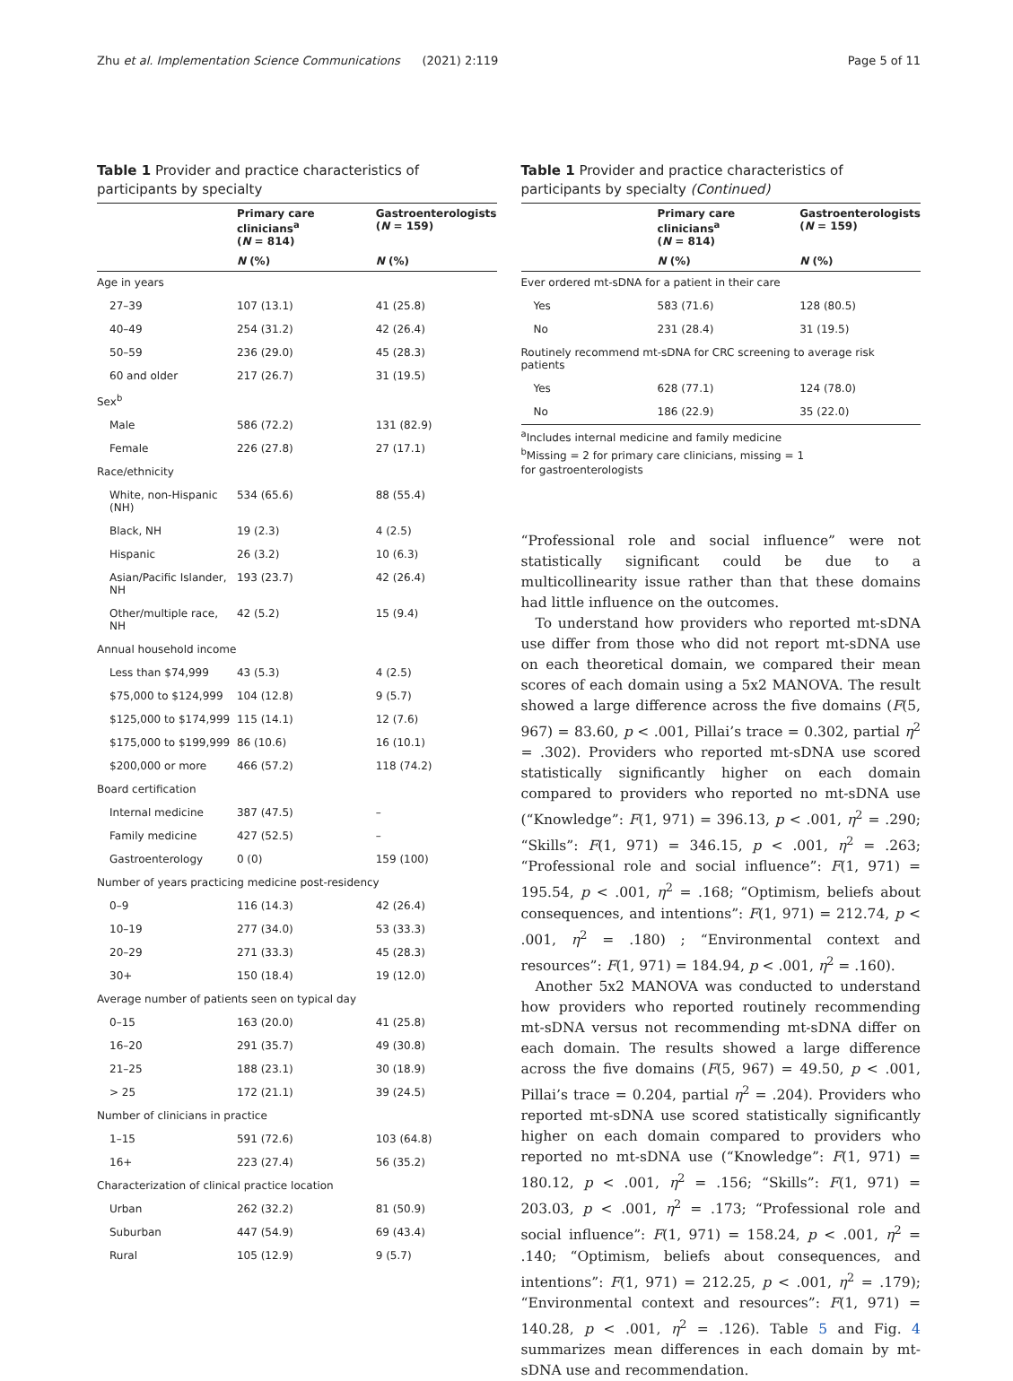Zhu et al. Implementation Science Communications (2021) 2:119 Page 5 of 11
Table 1 Provider and practice characteristics of participants by specialty
| | Primary care clinicians<sup>a</sup> ( N = 814) | Gastroenterologists ( N = 159) |
| --- | --- | --- |
| | N (%) | N (%) |
| Age in years | | |
| 27–39 | 107 (13.1) | 41 (25.8) |
| 40–49 | 254 (31.2) | 42 (26.4) |
| 50–59 | 236 (29.0) | 45 (28.3) |
| 60 and older | 217 (26.7) | 31 (19.5) |
| Sex<sup>b</sup> | | |
| Male | 586 (72.2) | 131 (82.9) |
| Female | 226 (27.8) | 27 (17.1) |
| Race/ethnicity | | |
| White, non-Hispanic (NH) | 534 (65.6) | 88 (55.4) |
| Black, NH | 19 (2.3) | 4 (2.5) |
| Hispanic | 26 (3.2) | 10 (6.3) |
| Asian/Pacific Islander, NH | 193 (23.7) | 42 (26.4) |
| Other/multiple race, NH | 42 (5.2) | 15 (9.4) |
| Annual household income | | |
| Less than $74,999 | 43 (5.3) | 4 (2.5) |
| $75,000 to $124,999 | 104 (12.8) | 9 (5.7) |
| $125,000 to $174,999 | 115 (14.1) | 12 (7.6) |
| $175,000 to $199,999 | 86 (10.6) | 16 (10.1) |
| $200,000 or more | 466 (57.2) | 118 (74.2) |
| Board certification | | |
| Internal medicine | 387 (47.5) | – |
| Family medicine | 427 (52.5) | – |
| Gastroenterology | 0 (0) | 159 (100) |
| Number of years practicing medicine post-residency | | |
| 0–9 | 116 (14.3) | 42 (26.4) |
| 10–19 | 277 (34.0) | 53 (33.3) |
| 20–29 | 271 (33.3) | 45 (28.3) |
| 30+ | 150 (18.4) | 19 (12.0) |
| Average number of patients seen on typical day | | |
| 0–15 | 163 (20.0) | 41 (25.8) |
| 16–20 | 291 (35.7) | 49 (30.8) |
| 21–25 | 188 (23.1) | 30 (18.9) |
| > 25 | 172 (21.1) | 39 (24.5) |
| Number of clinicians in practice | | |
| 1–15 | 591 (72.6) | 103 (64.8) |
| 16+ | 223 (27.4) | 56 (35.2) |
| Characterization of clinical practice location | | |
| Urban | 262 (32.2) | 81 (50.9) |
| Suburban | 447 (54.9) | 69 (43.4) |
| Rural | 105 (12.9) | 9 (5.7) |
Table 1 Provider and practice characteristics of participants by specialty (Continued)
| | Primary care clinicians<sup>a</sup> ( N = 814) | Gastroenterologists ( N = 159) |
| --- | --- | --- |
| | N (%) | N (%) |
| Ever ordered mt-sDNA for a patient in their care | | |
| Yes | 583 (71.6) | 128 (80.5) |
| No | 231 (28.4) | 31 (19.5) |
| Routinely recommend mt-sDNA for CRC screening to average risk patients | | |
| Yes | 628 (77.1) | 124 (78.0) |
| No | 186 (22.9) | 35 (22.0) |
<sup>a</sup> Includes internal medicine and family medicine
<sup>b</sup> Missing = 2 for primary care clinicians, missing = 1
for gastroenterologists
“Professional role and social influence” were not statistically significant could be due to a multicollinearity issue rather than that these domains had little influence on the outcomes.
To understand how providers who reported mt-sDNA use differ from those who did not report mt-sDNA use on each theoretical domain, we compared their mean scores of each domain using a 5x2 MANOVA. The result showed a large difference across the five domains (F(5, 967) = 83.60, p < .001, Pillai’s trace = 0.302, partial η<sup>2</sup> = .302). Providers who reported mt-sDNA use scored statistically significantly higher on each domain compared to providers who reported no mt-sDNA use (“Knowledge”: F(1, 971) = 396.13, p < .001, η<sup>2</sup> = .290; “Skills”: F(1, 971) = 346.15, p < .001, η<sup>2</sup> = .263; “Professional role and social influence”: F(1, 971) = 195.54, p < .001, η<sup>2</sup> = .168; “Optimism, beliefs about consequences, and intentions”: F(1, 971) = 212.74, p < .001, η<sup>2</sup> = .180) ; “Environmental context and resources”: F(1, 971) = 184.94, p < .001, η<sup>2</sup> = .160).
Another 5x2 MANOVA was conducted to understand how providers who reported routinely recommending mt-sDNA versus not recommending mt-sDNA differ on each domain. The results showed a large difference across the five domains (F(5, 967) = 49.50, p < .001, Pillai’s trace = 0.204, partial η<sup>2</sup> = .204). Providers who reported mt-sDNA use scored statistically significantly higher on each domain compared to providers who reported no mt-sDNA use (“Knowledge”: F(1, 971) = 180.12, p < .001, η<sup>2</sup> = .156; “Skills”: F(1, 971) = 203.03, p < .001, η<sup>2</sup> = .173; “Professional role and social influence”: F(1, 971) = 158.24, p < .001, η<sup>2</sup> = .140; “Optimism, beliefs about consequences, and intentions”: F(1, 971) = 212.25, p < .001, η<sup>2</sup> = .179); “Environmental context and resources”: F(1, 971) = 140.28, p < .001, η<sup>2</sup> = .126). Table 5 and Fig. 4 summarizes mean differences in each domain by mt-sDNA use and recommendation.